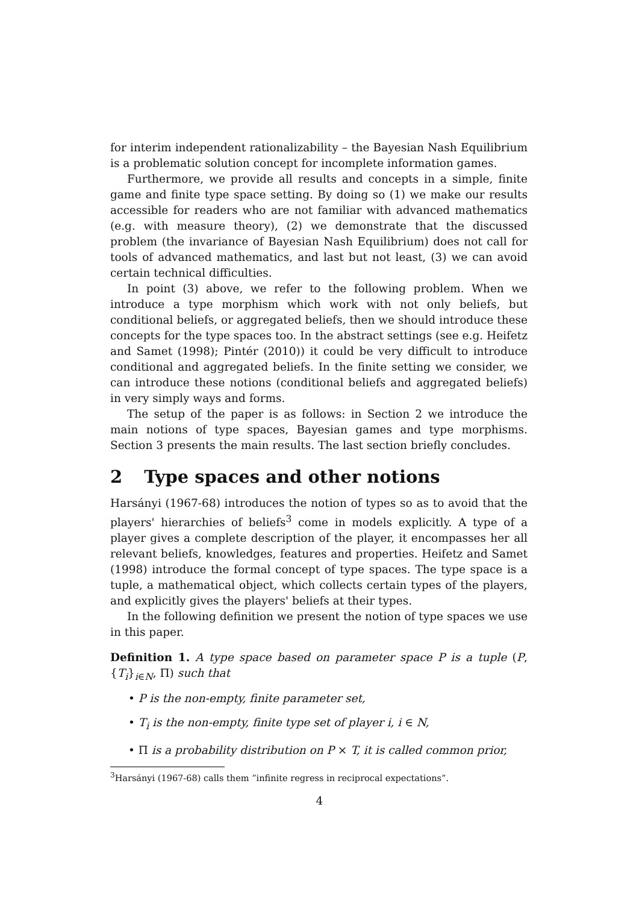for interim independent rationalizability – the Bayesian Nash Equilibrium is a problematic solution concept for incomplete information games.
Furthermore, we provide all results and concepts in a simple, finite game and finite type space setting. By doing so (1) we make our results accessible for readers who are not familiar with advanced mathematics (e.g. with measure theory), (2) we demonstrate that the discussed problem (the invariance of Bayesian Nash Equilibrium) does not call for tools of advanced mathematics, and last but not least, (3) we can avoid certain technical difficulties.
In point (3) above, we refer to the following problem. When we introduce a type morphism which work with not only beliefs, but conditional beliefs, or aggregated beliefs, then we should introduce these concepts for the type spaces too. In the abstract settings (see e.g. Heifetz and Samet (1998); Pintér (2010)) it could be very difficult to introduce conditional and aggregated beliefs. In the finite setting we consider, we can introduce these notions (conditional beliefs and aggregated beliefs) in very simply ways and forms.
The setup of the paper is as follows: in Section 2 we introduce the main notions of type spaces, Bayesian games and type morphisms. Section 3 presents the main results. The last section briefly concludes.
2 Type spaces and other notions
Harsányi (1967-68) introduces the notion of types so as to avoid that the players' hierarchies of beliefs<sup>3</sup> come in models explicitly. A type of a player gives a complete description of the player, it encompasses her all relevant beliefs, knowledges, features and properties. Heifetz and Samet (1998) introduce the formal concept of type spaces. The type space is a tuple, a mathematical object, which collects certain types of the players, and explicitly gives the players' beliefs at their types.
In the following definition we present the notion of type spaces we use in this paper.
Definition 1. A type space based on parameter space P is a tuple (P, {T<sub>i</sub>}<sub>i∈N</sub>, Π) such that
• P is the non-empty, finite parameter set,
• T<sub>i</sub> is the non-empty, finite type set of player i, i ∈ N,
• Π is a probability distribution on P × T, it is called common prior,
<sup>3</sup> Harsányi (1967-68) calls them ”infinite regress in reciprocal expectations”.
4